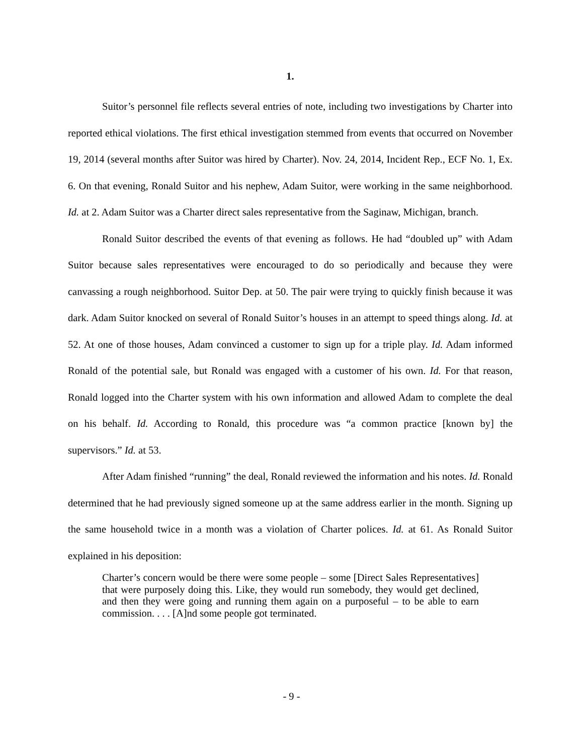1.
Suitor’s personnel file reflects several entries of note, including two investigations by Charter into reported ethical violations. The first ethical investigation stemmed from events that occurred on November 19, 2014 (several months after Suitor was hired by Charter). Nov. 24, 2014, Incident Rep., ECF No. 1, Ex. 6. On that evening, Ronald Suitor and his nephew, Adam Suitor, were working in the same neighborhood. Id. at 2. Adam Suitor was a Charter direct sales representative from the Saginaw, Michigan, branch.
Ronald Suitor described the events of that evening as follows. He had “doubled up” with Adam Suitor because sales representatives were encouraged to do so periodically and because they were canvassing a rough neighborhood. Suitor Dep. at 50. The pair were trying to quickly finish because it was dark. Adam Suitor knocked on several of Ronald Suitor’s houses in an attempt to speed things along. Id. at 52. At one of those houses, Adam convinced a customer to sign up for a triple play. Id. Adam informed Ronald of the potential sale, but Ronald was engaged with a customer of his own. Id. For that reason, Ronald logged into the Charter system with his own information and allowed Adam to complete the deal on his behalf. Id. According to Ronald, this procedure was “a common practice [known by] the supervisors.” Id. at 53.
After Adam finished “running” the deal, Ronald reviewed the information and his notes. Id. Ronald determined that he had previously signed someone up at the same address earlier in the month. Signing up the same household twice in a month was a violation of Charter polices. Id. at 61. As Ronald Suitor explained in his deposition:
Charter’s concern would be there were some people – some [Direct Sales Representatives] that were purposely doing this. Like, they would run somebody, they would get declined, and then they were going and running them again on a purposeful – to be able to earn commission. . . . [A]nd some people got terminated.
- 9 -